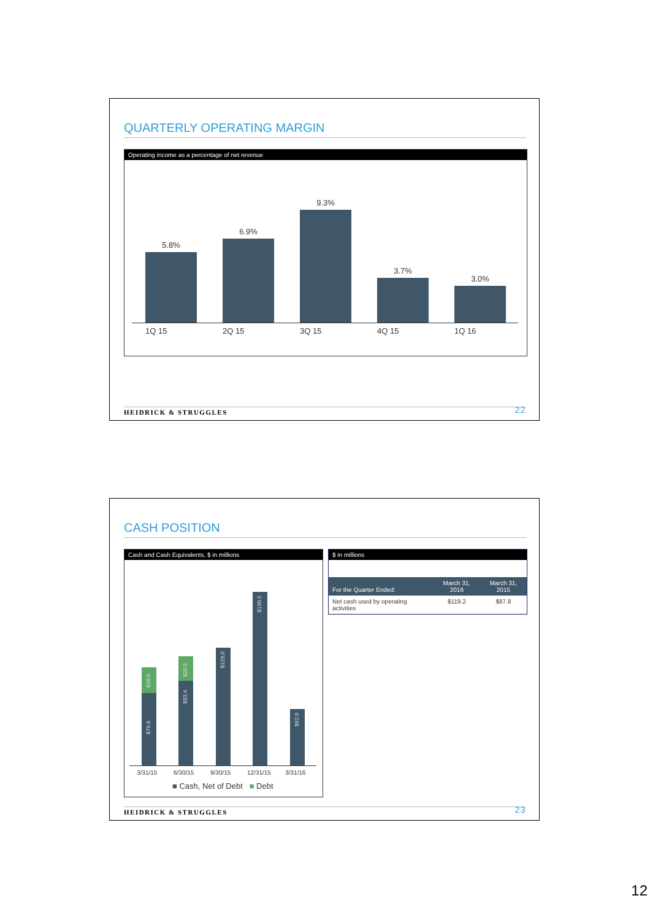QUARTERLY OPERATING MARGIN
Operating income as a percentage of net revenue
5.8%
6.9%
9.3%
3.7%
3.0%
1Q 15 2Q 15 3Q 15 4Q 15 1Q 16
HEIDRICK & STRUGGLES 22
CASH POSITION
Cash and Cash Equivalents, $ in millions
$79.6
$28.0
$93.4
$26.5
$129.0
$190.5
$62.0
3/31/15 6/30/15 9/30/15 12/31/15 3/31/16
■ Cash, Net of Debt ■ Debt
$ in millions
| For the Quarter Ended: | March 31, 2016 | March 31, 2015 |
| --- | --- | --- |
| Net cash used by operating activities | $119.2 | $87.8 |
HEIDRICK & STRUGGLES 23
12